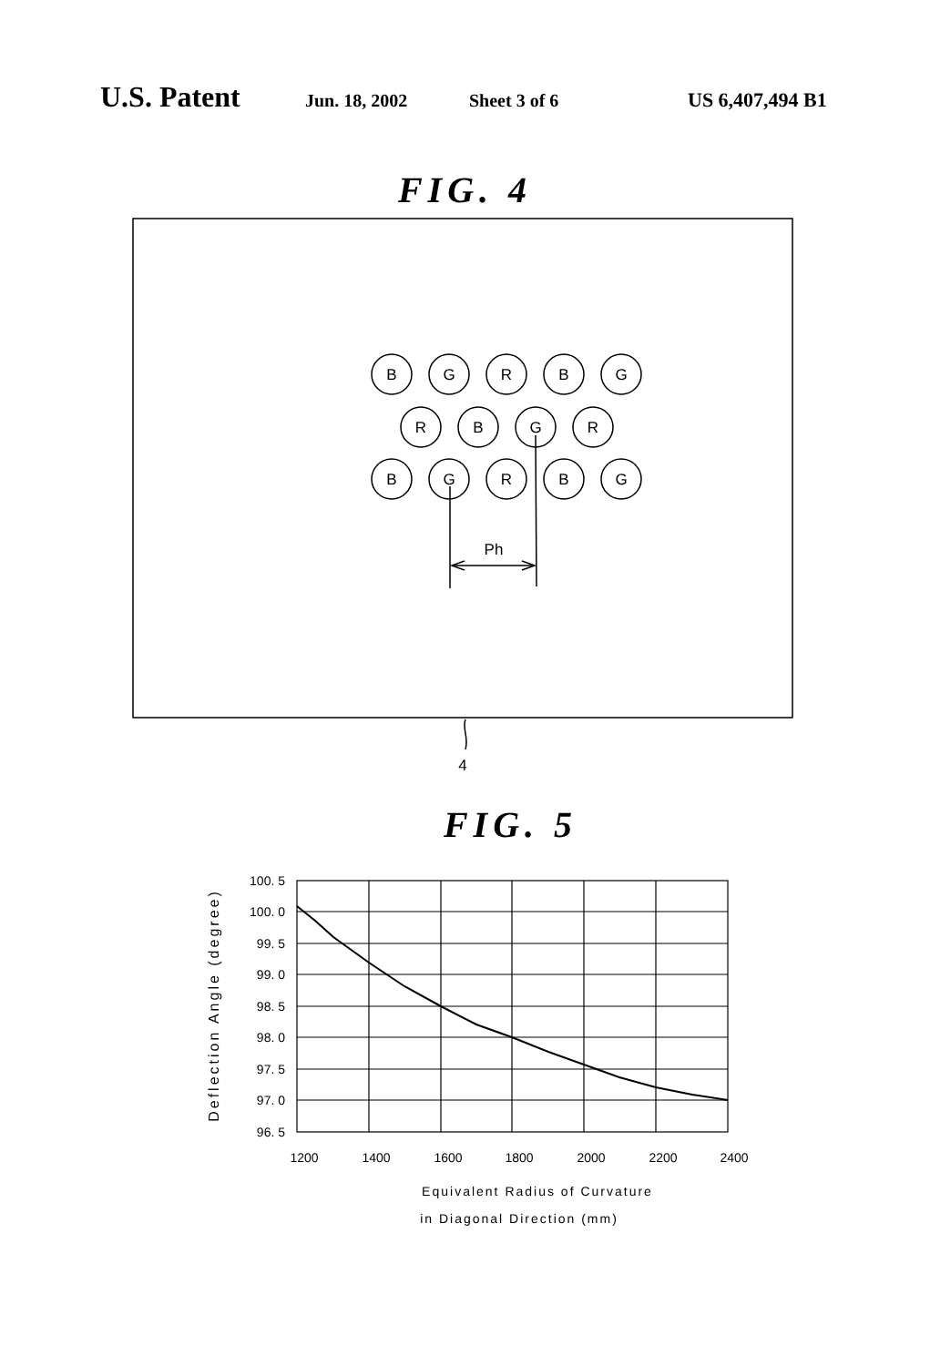U.S. Patent Jun. 18, 2002 Sheet 3 of 6 US 6,407,494 B1
FIG. 4
B
G
R
B
G
R
B
G
R
B
G
R
B
G
Ph
4
FIG. 5
100. 5
100. 0
99. 5
99. 0
98. 5
98. 0
97. 5
97. 0
96. 5
1200
1400
1600
1800
2000
2200
2400
Equivalent Radius of Curvature
in Diagonal Direction (mm)
Deflection Angle (degree)